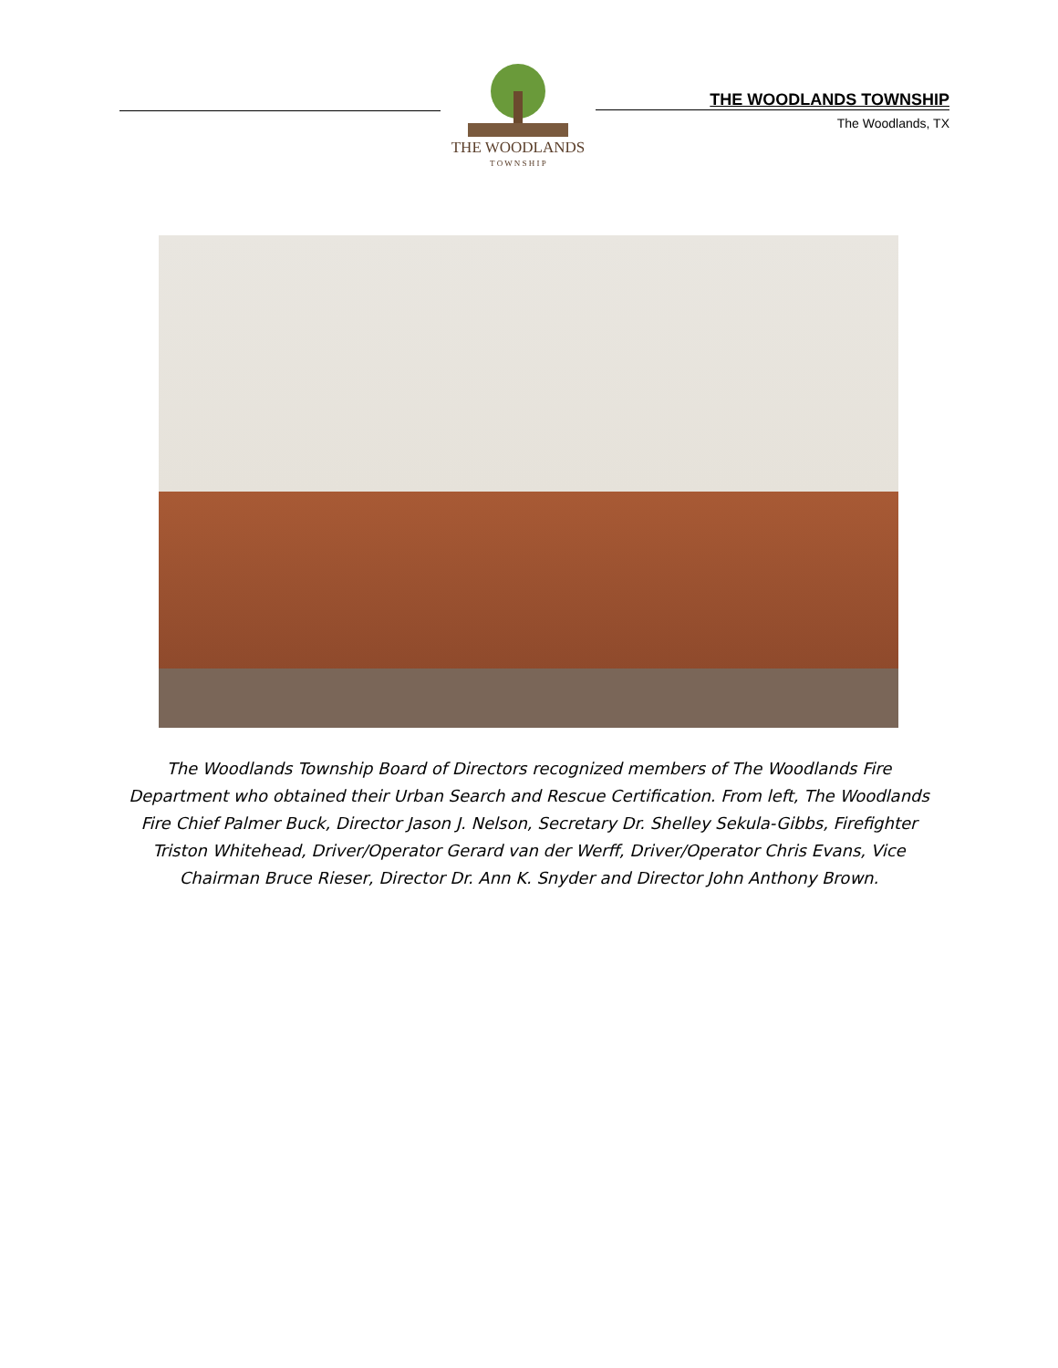THE WOODLANDS
T O W N S H I P
THE WOODLANDS TOWNSHIP
The Woodlands, TX
The Woodlands Township Board of Directors recognized members of The Woodlands Fire Department who obtained their Urban Search and Rescue Certification. From left, The Woodlands Fire Chief Palmer Buck, Director Jason J. Nelson, Secretary Dr. Shelley Sekula-Gibbs, Firefighter Triston Whitehead, Driver/Operator Gerard van der Werff, Driver/Operator Chris Evans, Vice Chairman Bruce Rieser, Director Dr. Ann K. Snyder and Director John Anthony Brown.